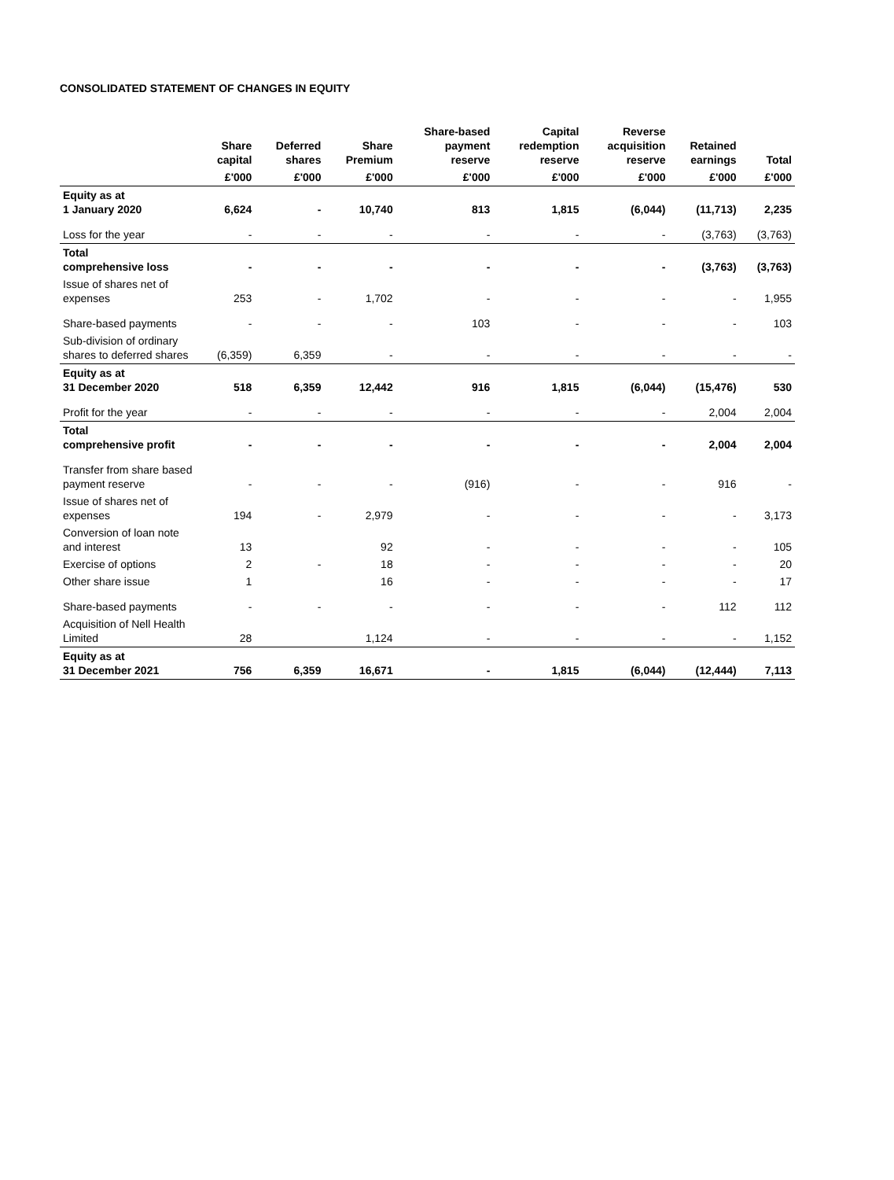CONSOLIDATED STATEMENT OF CHANGES IN EQUITY
| | Share capital | Deferred shares | Share Premium | Share-based payment reserve | Capital redemption reserve | Reverse acquisition reserve | Retained earnings | Total |
| --- | --- | --- | --- | --- | --- | --- | --- | --- |
| | £'000 | £'000 | £'000 | £'000 | £'000 | £'000 | £'000 | £'000 |
| Equity as at 1 January 2020 | 6,624 | - | 10,740 | 813 | 1,815 | (6,044) | (11,713) | 2,235 |
| Loss for the year | - | - | - | - | - | - | (3,763) | (3,763) |
| Total comprehensive loss | - | - | - | - | - | - | (3,763) | (3,763) |
| Issue of shares net of expenses | 253 | - | 1,702 | - | - | - | - | 1,955 |
| Share-based payments | - | - | - | 103 | - | - | - | 103 |
| Sub-division of ordinary shares to deferred shares | (6,359) | 6,359 | - | - | - | - | - | - |
| Equity as at 31 December 2020 | 518 | 6,359 | 12,442 | 916 | 1,815 | (6,044) | (15,476) | 530 |
| Profit for the year | - | - | - | - | - | - | 2,004 | 2,004 |
| Total comprehensive profit | - | - | - | - | - | - | 2,004 | 2,004 |
| Transfer from share based payment reserve | - | - | - | (916) | - | - | 916 | - |
| Issue of shares net of expenses | 194 | - | 2,979 | - | - | - | - | 3,173 |
| Conversion of loan note and interest | 13 | | 92 | - | - | - | - | 105 |
| Exercise of options | 2 | - | 18 | - | - | - | - | 20 |
| Other share issue | 1 | | 16 | - | - | - | - | 17 |
| Share-based payments | - | - | - | - | - | - | 112 | 112 |
| Acquisition of Nell Health Limited | 28 | | 1,124 | - | - | - | - | 1,152 |
| Equity as at 31 December 2021 | 756 | 6,359 | 16,671 | - | 1,815 | (6,044) | (12,444) | 7,113 |